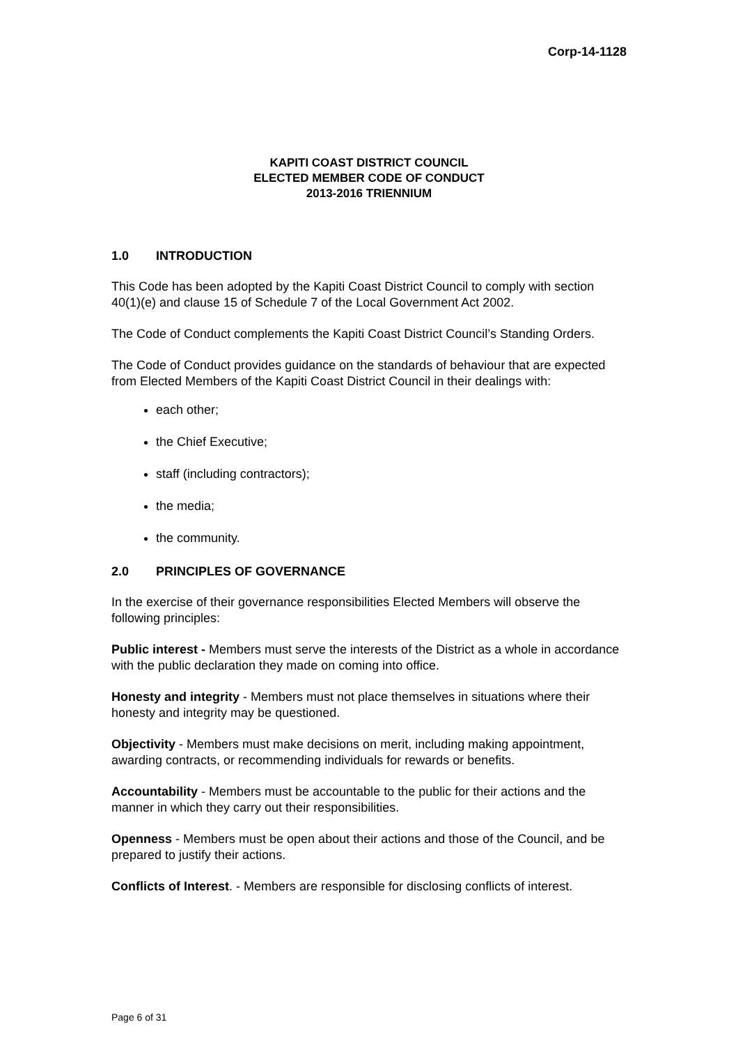Corp-14-1128
KAPITI COAST DISTRICT COUNCIL
ELECTED MEMBER CODE OF CONDUCT
2013-2016 TRIENNIUM
1.0 INTRODUCTION
This Code has been adopted by the Kapiti Coast District Council to comply with section 40(1)(e) and clause 15 of Schedule 7 of the Local Government Act 2002.
The Code of Conduct complements the Kapiti Coast District Council’s Standing Orders.
The Code of Conduct provides guidance on the standards of behaviour that are expected from Elected Members of the Kapiti Coast District Council in their dealings with:
each other;
the Chief Executive;
staff (including contractors);
the media;
the community.
2.0 PRINCIPLES OF GOVERNANCE
In the exercise of their governance responsibilities Elected Members will observe the following principles:
Public interest - Members must serve the interests of the District as a whole in accordance with the public declaration they made on coming into office.
Honesty and integrity - Members must not place themselves in situations where their honesty and integrity may be questioned.
Objectivity - Members must make decisions on merit, including making appointment, awarding contracts, or recommending individuals for rewards or benefits.
Accountability - Members must be accountable to the public for their actions and the manner in which they carry out their responsibilities.
Openness - Members must be open about their actions and those of the Council, and be prepared to justify their actions.
Conflicts of Interest. - Members are responsible for disclosing conflicts of interest.
Page 6 of 31